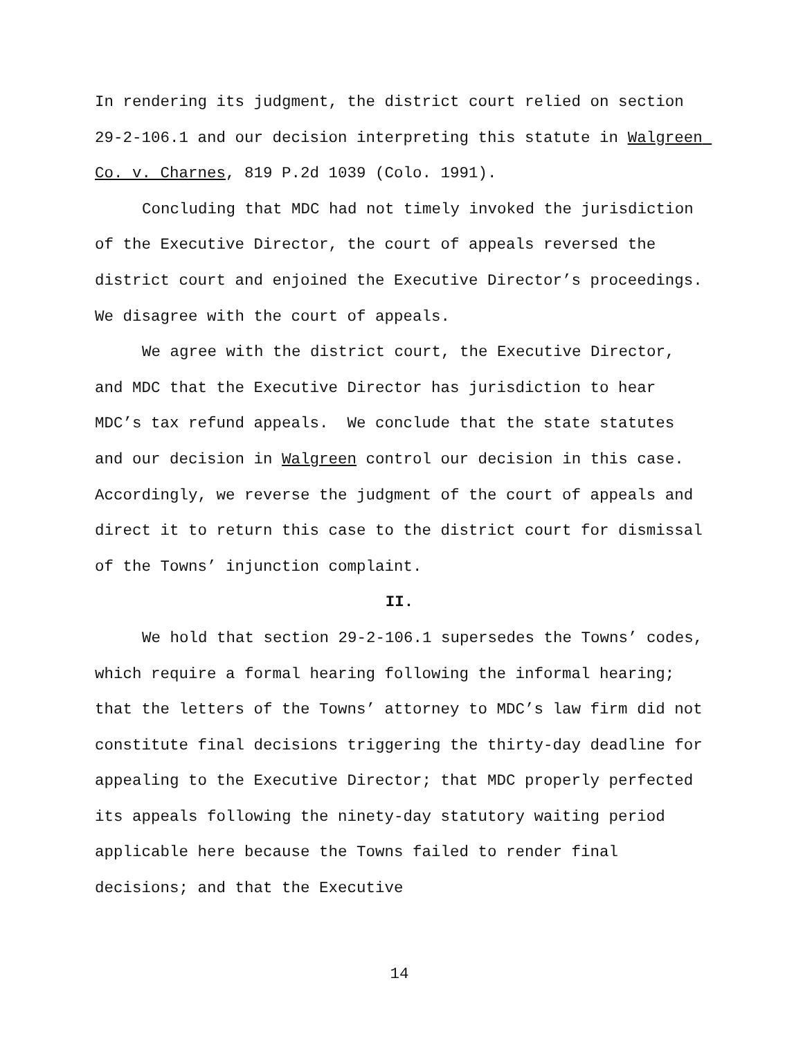In rendering its judgment, the district court relied on section 29-2-106.1 and our decision interpreting this statute in Walgreen Co. v. Charnes, 819 P.2d 1039 (Colo. 1991).
Concluding that MDC had not timely invoked the jurisdiction of the Executive Director, the court of appeals reversed the district court and enjoined the Executive Director’s proceedings. We disagree with the court of appeals.
We agree with the district court, the Executive Director, and MDC that the Executive Director has jurisdiction to hear MDC’s tax refund appeals. We conclude that the state statutes and our decision in Walgreen control our decision in this case. Accordingly, we reverse the judgment of the court of appeals and direct it to return this case to the district court for dismissal of the Towns’ injunction complaint.
II.
We hold that section 29-2-106.1 supersedes the Towns’ codes, which require a formal hearing following the informal hearing; that the letters of the Towns’ attorney to MDC’s law firm did not constitute final decisions triggering the thirty-day deadline for appealing to the Executive Director; that MDC properly perfected its appeals following the ninety-day statutory waiting period applicable here because the Towns failed to render final decisions; and that the Executive
14